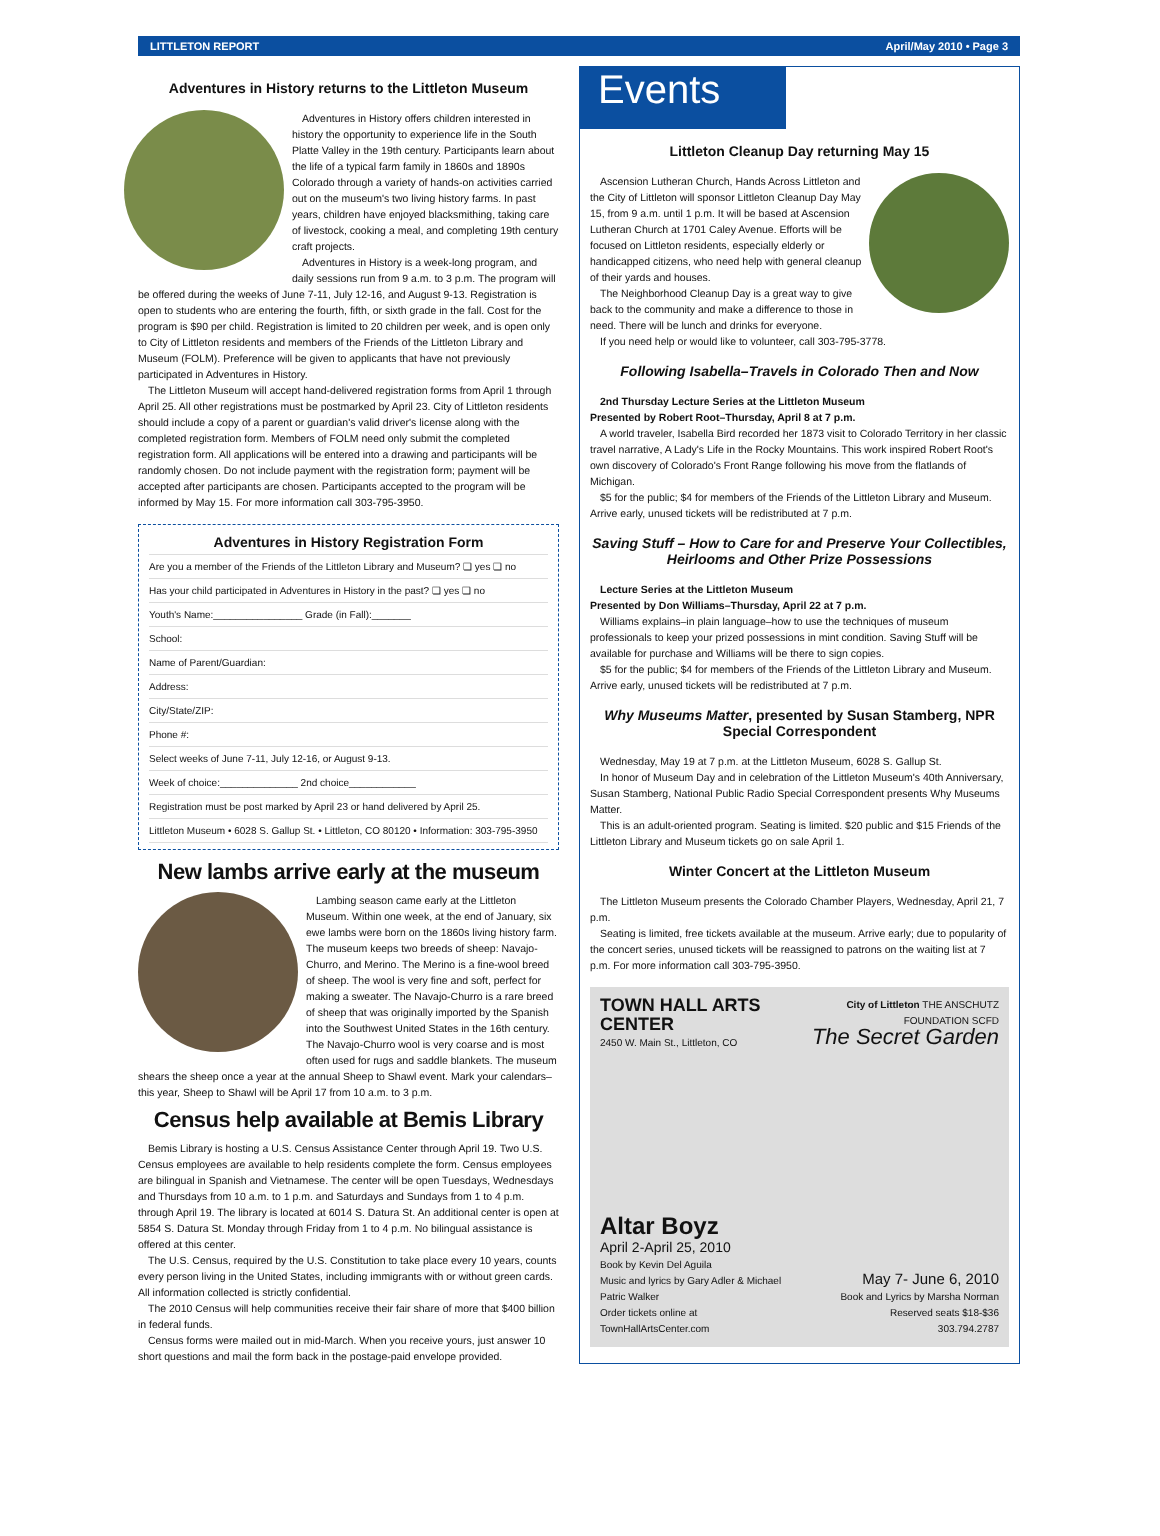LITTLETON REPORT April/May 2010 • Page 3
Adventures in History returns to the Littleton Museum
Adventures in History offers children interested in history the opportunity to experience life in the South Platte Valley in the 19th century. Participants learn about the life of a typical farm family in 1860s and 1890s Colorado through a variety of hands-on activities carried out on the museum's two living history farms. In past years, children have enjoyed blacksmithing, taking care of livestock, cooking a meal, and completing 19th century craft projects.
Adventures in History is a week-long program, and daily sessions run from 9 a.m. to 3 p.m. The program will be offered during the weeks of June 7-11, July 12-16, and August 9-13. Registration is open to students who are entering the fourth, fifth, or sixth grade in the fall. Cost for the program is $90 per child. Registration is limited to 20 children per week, and is open only to City of Littleton residents and members of the Friends of the Littleton Library and Museum (FOLM). Preference will be given to applicants that have not previously participated in Adventures in History.
The Littleton Museum will accept hand-delivered registration forms from April 1 through April 25. All other registrations must be postmarked by April 23. City of Littleton residents should include a copy of a parent or guardian's valid driver's license along with the completed registration form. Members of FOLM need only submit the completed registration form. All applications will be entered into a drawing and participants will be randomly chosen. Do not include payment with the registration form; payment will be accepted after participants are chosen. Participants accepted to the program will be informed by May 15. For more information call 303-795-3950.
Adventures in History Registration Form
Are you a member of the Friends of the Littleton Library and Museum? ❏ yes ❏ no
Has your child participated in Adventures in History in the past? ❏ yes ❏ no
Youth's Name:________________ Grade (in Fall):_______
School:
Name of Parent/Guardian:
Address:
City/State/ZIP:
Phone #:
Select weeks of June 7-11, July 12-16, or August 9-13.
Week of choice:______________ 2nd choice____________
Registration must be post marked by April 23 or hand delivered by April 25.
Littleton Museum • 6028 S. Gallup St. • Littleton, CO 80120 • Information: 303-795-3950
New lambs arrive early at the museum
Lambing season came early at the Littleton Museum. Within one week, at the end of January, six ewe lambs were born on the 1860s living history farm. The museum keeps two breeds of sheep: Navajo-Churro, and Merino. The Merino is a fine-wool breed of sheep. The wool is very fine and soft, perfect for making a sweater. The Navajo-Churro is a rare breed of sheep that was originally imported by the Spanish into the Southwest United States in the 16th century. The Navajo-Churro wool is very coarse and is most often used for rugs and saddle blankets. The museum shears the sheep once a year at the annual Sheep to Shawl event. Mark your calendars–this year, Sheep to Shawl will be April 17 from 10 a.m. to 3 p.m.
Census help available at Bemis Library
Bemis Library is hosting a U.S. Census Assistance Center through April 19. Two U.S. Census employees are available to help residents complete the form. Census employees are bilingual in Spanish and Vietnamese. The center will be open Tuesdays, Wednesdays and Thursdays from 10 a.m. to 1 p.m. and Saturdays and Sundays from 1 to 4 p.m. through April 19. The library is located at 6014 S. Datura St. An additional center is open at 5854 S. Datura St. Monday through Friday from 1 to 4 p.m. No bilingual assistance is offered at this center.
The U.S. Census, required by the U.S. Constitution to take place every 10 years, counts every person living in the United States, including immigrants with or without green cards. All information collected is strictly confidential.
The 2010 Census will help communities receive their fair share of more that $400 billion in federal funds.
Census forms were mailed out in mid-March. When you receive yours, just answer 10 short questions and mail the form back in the postage-paid envelope provided.
Events
Littleton Cleanup Day returning May 15
Ascension Lutheran Church, Hands Across Littleton and the City of Littleton will sponsor Littleton Cleanup Day May 15, from 9 a.m. until 1 p.m. It will be based at Ascension Lutheran Church at 1701 Caley Avenue. Efforts will be focused on Littleton residents, especially elderly or handicapped citizens, who need help with general cleanup of their yards and houses.
The Neighborhood Cleanup Day is a great way to give back to the community and make a difference to those in need. There will be lunch and drinks for everyone.
If you need help or would like to volunteer, call 303-795-3778.
Following Isabella–Travels in Colorado Then and Now
2nd Thursday Lecture Series at the Littleton Museum
Presented by Robert Root–Thursday, April 8 at 7 p.m.
A world traveler, Isabella Bird recorded her 1873 visit to Colorado Territory in her classic travel narrative, A Lady's Life in the Rocky Mountains. This work inspired Robert Root's own discovery of Colorado's Front Range following his move from the flatlands of Michigan.
$5 for the public; $4 for members of the Friends of the Littleton Library and Museum. Arrive early, unused tickets will be redistributed at 7 p.m.
Saving Stuff – How to Care for and Preserve Your Collectibles, Heirlooms and Other Prize Possessions
Lecture Series at the Littleton Museum
Presented by Don Williams–Thursday, April 22 at 7 p.m.
Williams explains–in plain language–how to use the techniques of museum professionals to keep your prized possessions in mint condition. Saving Stuff will be available for purchase and Williams will be there to sign copies.
$5 for the public; $4 for members of the Friends of the Littleton Library and Museum. Arrive early, unused tickets will be redistributed at 7 p.m.
Why Museums Matter, presented by Susan Stamberg, NPR Special Correspondent
Wednesday, May 19 at 7 p.m. at the Littleton Museum, 6028 S. Gallup St.
In honor of Museum Day and in celebration of the Littleton Museum's 40th Anniversary, Susan Stamberg, National Public Radio Special Correspondent presents Why Museums Matter.
This is an adult-oriented program. Seating is limited. $20 public and $15 Friends of the Littleton Library and Museum tickets go on sale April 1.
Winter Concert at the Littleton Museum
The Littleton Museum presents the Colorado Chamber Players, Wednesday, April 21, 7 p.m.
Seating is limited, free tickets available at the museum. Arrive early; due to popularity of the concert series, unused tickets will be reassigned to patrons on the waiting list at 7 p.m. For more information call 303-795-3950.
TOWN HALL ARTS CENTER
2450 W. Main St., Littleton, CO
Altar Boyz
April 2-April 25, 2010
Book by Kevin Del Aguila
Music and lyrics by Gary Adler & Michael Patric Walker
Order tickets online at TownHallArtsCenter.com
City of Littleton THE ANSCHUTZ FOUNDATION SCFD
The Secret Garden
May 7- June 6, 2010
Book and Lyrics by Marsha Norman
Reserved seats $18-$36
303.794.2787